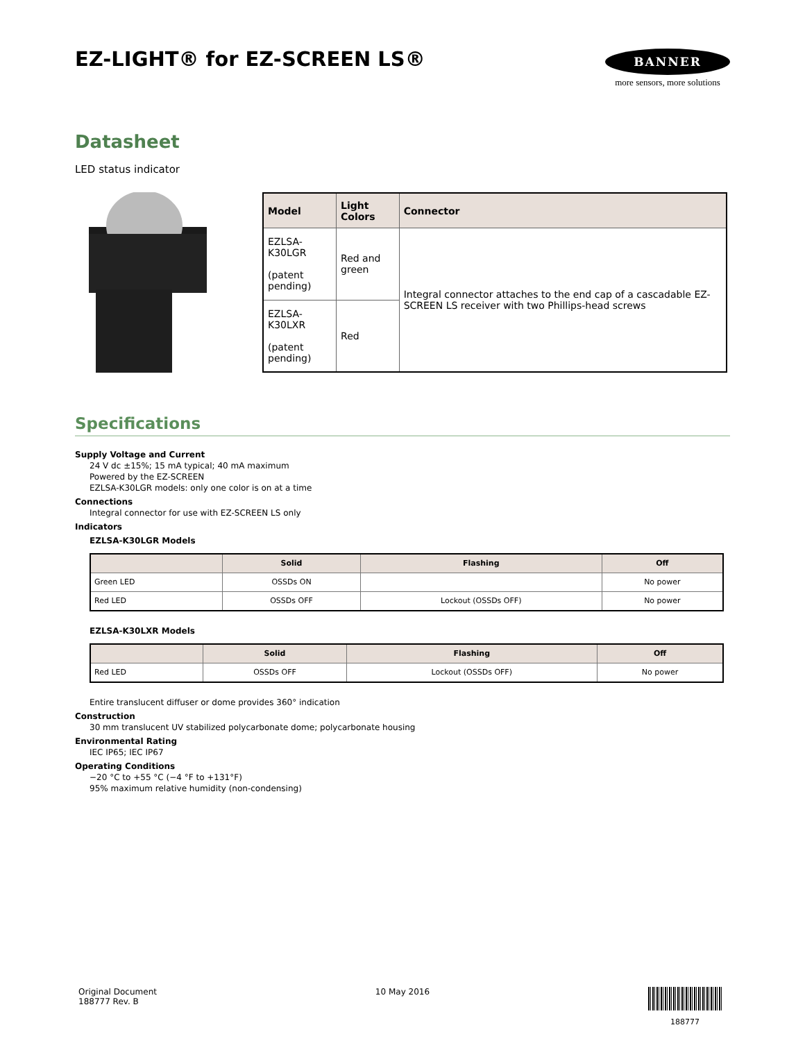EZ-LIGHT® for EZ-SCREEN LS®
BANNER
more sensors, more solutions
Datasheet
LED status indicator
| Model | Light Colors | Connector |
| --- | --- | --- |
| EZLSA-K30LGR (patent pending) | Red and green | Integral connector attaches to the end cap of a cascadable EZ-SCREEN LS receiver with two Phillips-head screws |
| EZLSA-K30LXR (patent pending) | Red | |
Specifications
Supply Voltage and Current
24 V dc ±15%; 15 mA typical; 40 mA maximum
Powered by the EZ-SCREEN
EZLSA-K30LGR models: only one color is on at a time
Connections
Integral connector for use with EZ-SCREEN LS only
Indicators
EZLSA-K30LGR Models
| | Solid | Flashing | Off |
| --- | --- | --- | --- |
| Green LED | OSSDs ON | | No power |
| Red LED | OSSDs OFF | Lockout (OSSDs OFF) | No power |
EZLSA-K30LXR Models
| | Solid | Flashing | Off |
| --- | --- | --- | --- |
| Red LED | OSSDs OFF | Lockout (OSSDs OFF) | No power |
Entire translucent diffuser or dome provides 360° indication
Construction
30 mm translucent UV stabilized polycarbonate dome; polycarbonate housing
Environmental Rating
IEC IP65; IEC IP67
Operating Conditions
−20 °C to +55 °C (−4 °F to +131°F)
95% maximum relative humidity (non-condensing)
Original Document
188777 Rev. B
10 May 2016
188777